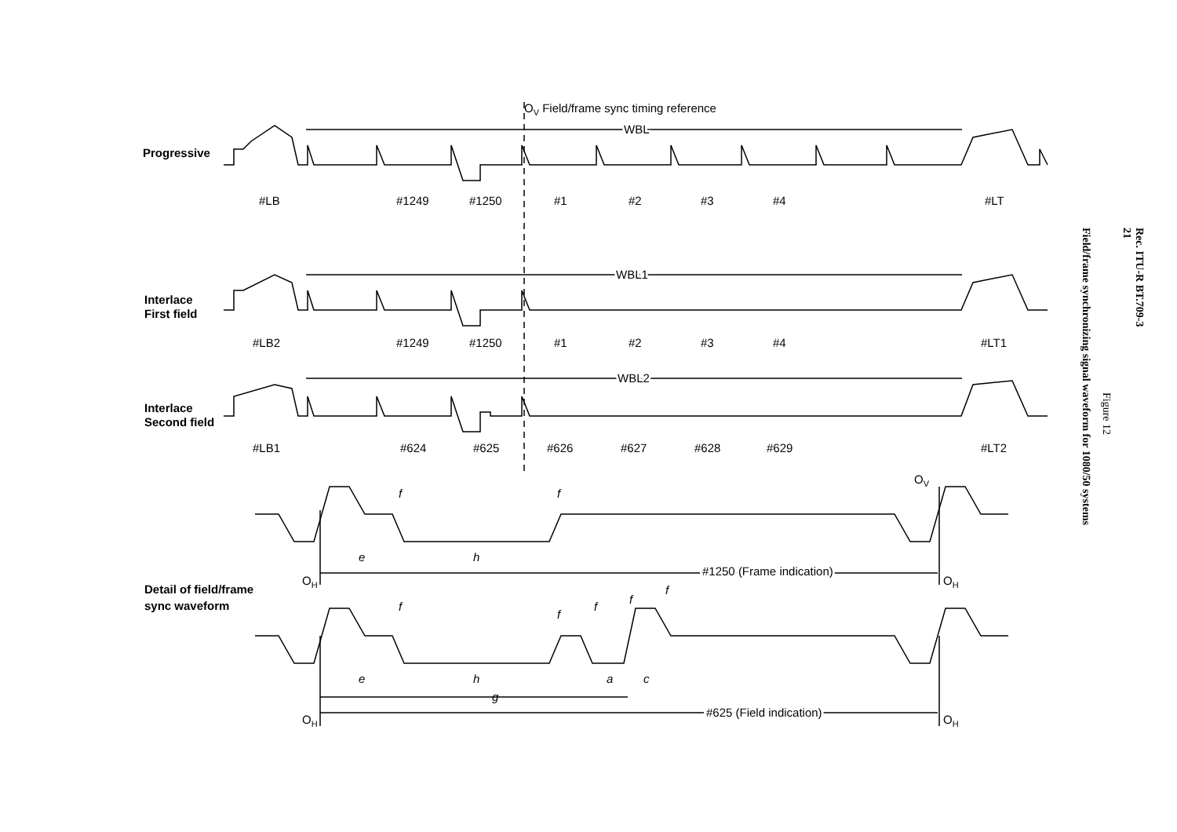OV Field/frame sync timing reference
WBL
Progressive
#LB #1249 #1250 #1 #2 #3 #4 #LT
WBL1
Interlace
First field
#LB2 #1249 #1250 #1 #2 #3 #4 #LT1
WBL2
Interlace
Second field
#LB1 #624 #625 #626 #627 #628 #629 #LT2
OV
f f
e h
#1250 (Frame indication)
OH
OH
Detail of field/frame
sync waveform
f f f f f
e h a c
g
#625 (Field indication)
OH
OH
Rec. ITU-R BT.709-3 21
Figure 12
Field/frame synchronizing signal waveform for 1080/50 systems